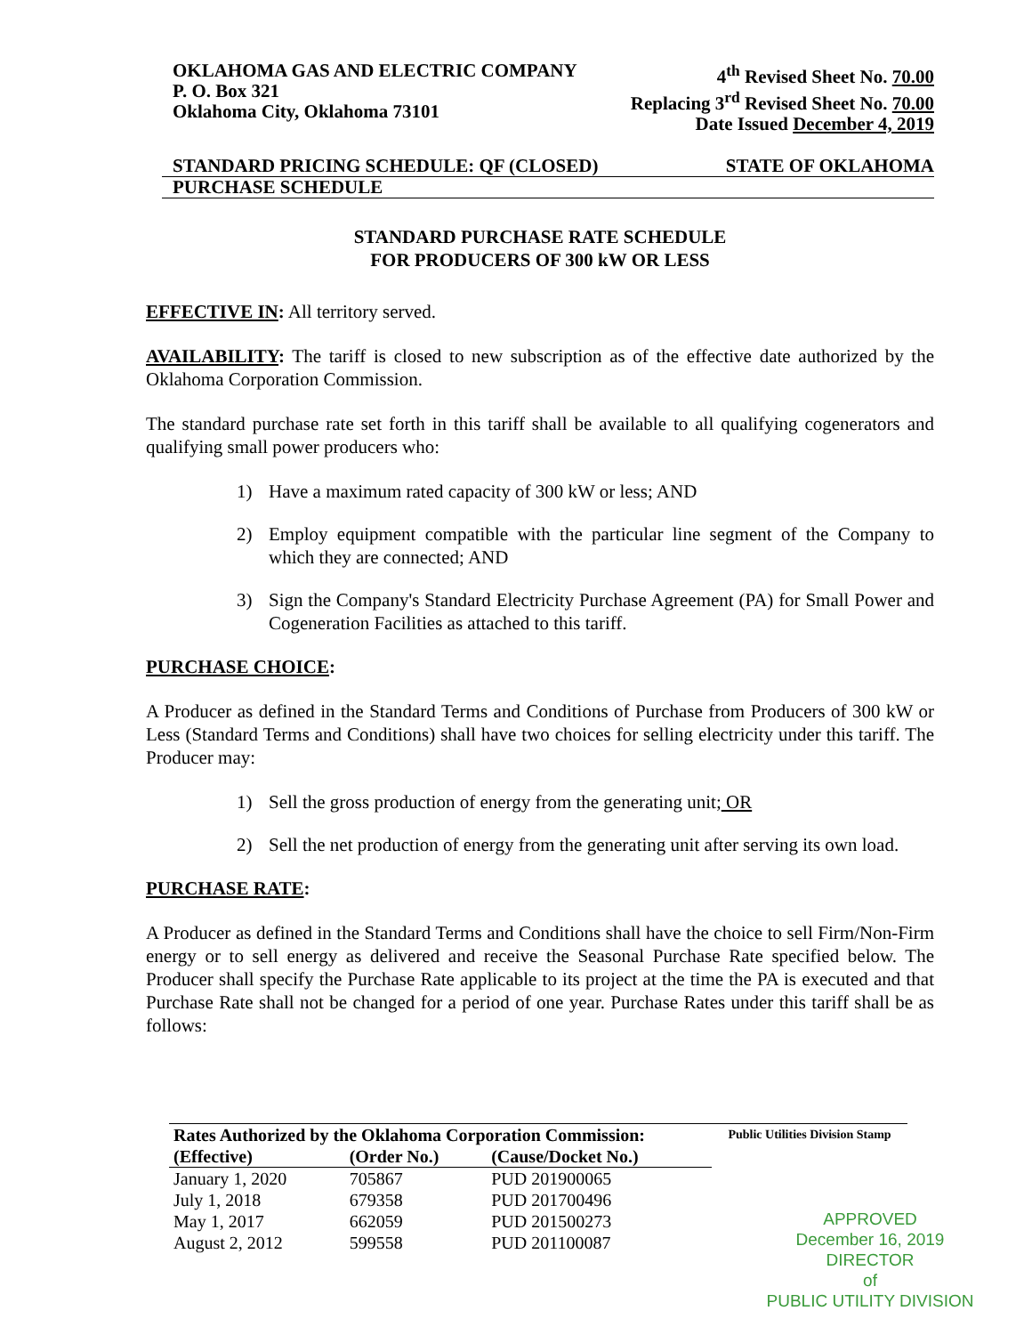OKLAHOMA GAS AND ELECTRIC COMPANY
P. O. Box 321
Oklahoma City, Oklahoma 73101
4<sup>th</sup> Revised Sheet No. 70.00
Replacing 3<sup>rd</sup> Revised Sheet No. 70.00
Date Issued December 4, 2019
STANDARD PRICING SCHEDULE: QF (CLOSED) STATE OF OKLAHOMA
PURCHASE SCHEDULE
STANDARD PURCHASE RATE SCHEDULE
FOR PRODUCERS OF 300 kW OR LESS
EFFECTIVE IN: All territory served.
AVAILABILITY: The tariff is closed to new subscription as of the effective date authorized by the Oklahoma Corporation Commission.
The standard purchase rate set forth in this tariff shall be available to all qualifying cogenerators and qualifying small power producers who:
1) Have a maximum rated capacity of 300 kW or less; AND
2) Employ equipment compatible with the particular line segment of the Company to which they are connected; AND
3) Sign the Company's Standard Electricity Purchase Agreement (PA) for Small Power and Cogeneration Facilities as attached to this tariff.
PURCHASE CHOICE:
A Producer as defined in the Standard Terms and Conditions of Purchase from Producers of 300 kW or Less (Standard Terms and Conditions) shall have two choices for selling electricity under this tariff. The Producer may:
1) Sell the gross production of energy from the generating unit; OR
2) Sell the net production of energy from the generating unit after serving its own load.
PURCHASE RATE:
A Producer as defined in the Standard Terms and Conditions shall have the choice to sell Firm/Non-Firm energy or to sell energy as delivered and receive the Seasonal Purchase Rate specified below. The Producer shall specify the Purchase Rate applicable to its project at the time the PA is executed and that Purchase Rate shall not be changed for a period of one year. Purchase Rates under this tariff shall be as follows:
| Rates Authorized by the Oklahoma Corporation Commission: | | |
| --- | --- | --- |
| (Effective) | (Order No.) | (Cause/Docket No.) |
| January 1, 2020 | 705867 | PUD 201900065 |
| July 1, 2018 | 679358 | PUD 201700496 |
| May 1, 2017 | 662059 | PUD 201500273 |
| August 2, 2012 | 599558 | PUD 201100087 |
Public Utilities Division Stamp
APPROVED
December 16, 2019
DIRECTOR
of
PUBLIC UTILITY DIVISION